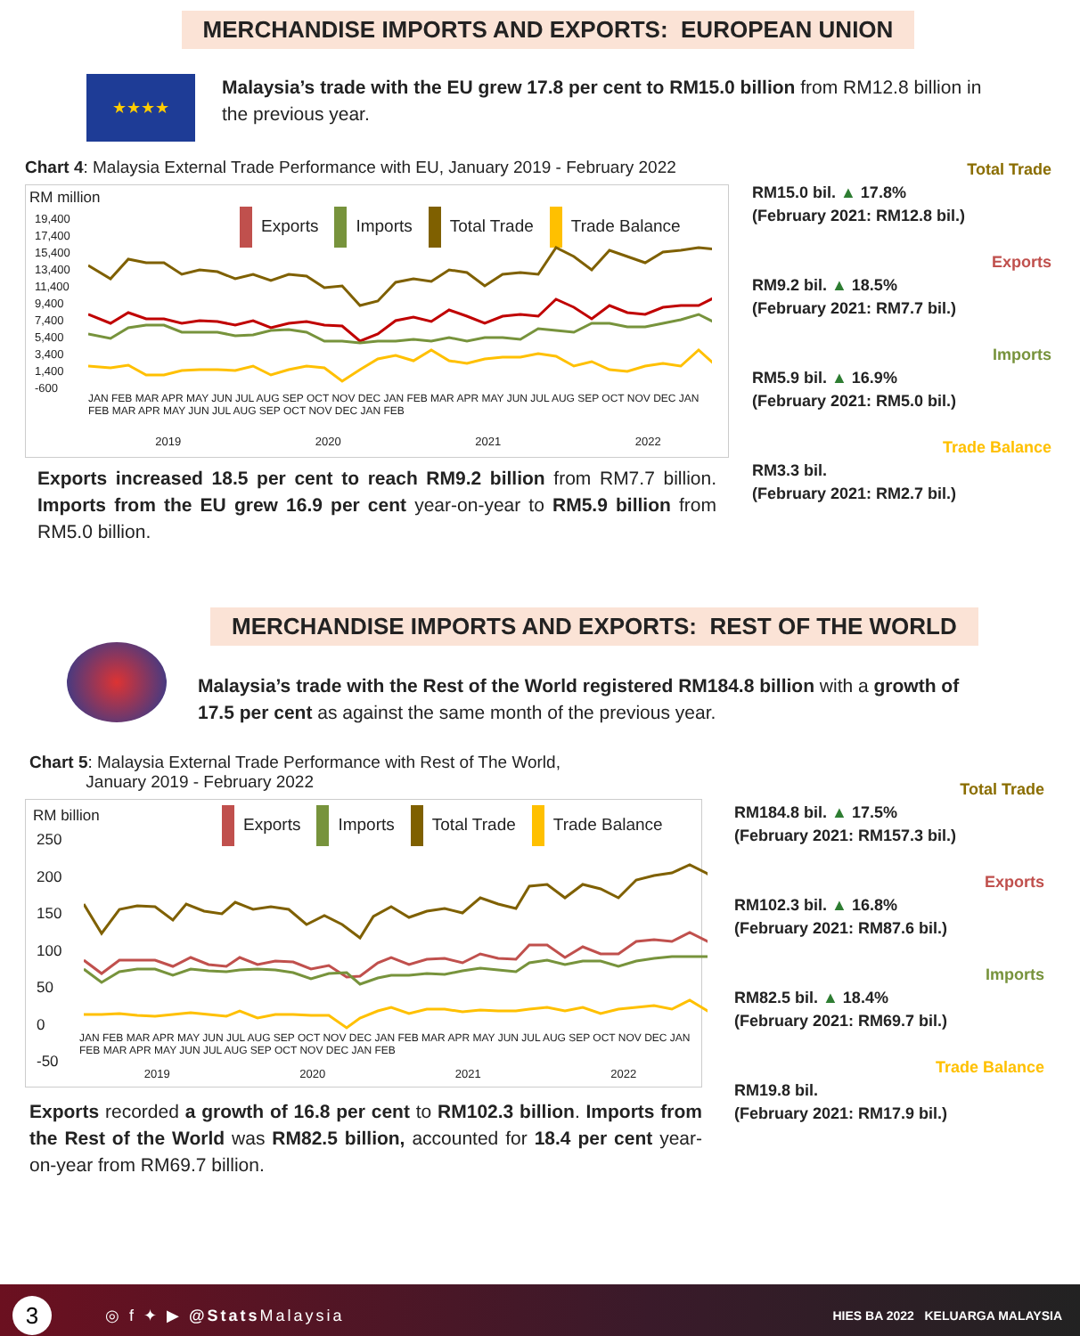MERCHANDISE IMPORTS AND EXPORTS: EUROPEAN UNION
★★★★
Malaysia’s trade with the EU grew 17.8 per cent to RM15.0 billion from RM12.8 billion in the previous year.
Chart 4: Malaysia External Trade Performance with EU, January 2019 - February 2022
RM million
Exports Imports Total Trade Trade Balance
19,400
17,400
15,400
13,400
11,400
9,400
7,400
5,400
3,400
1,400
-600
JAN FEB MAR APR MAY JUN JUL AUG SEP OCT NOV DEC JAN FEB MAR APR MAY JUN JUL AUG SEP OCT NOV DEC JAN FEB MAR APR MAY JUN JUL AUG SEP OCT NOV DEC JAN FEB
2019 2020 2021 2022
Exports increased 18.5 per cent to reach RM9.2 billion from RM7.7 billion. Imports from the EU grew 16.9 per cent year-on-year to RM5.9 billion from RM5.0 billion.
Total Trade
RM15.0 bil. ▲ 17.8%
(February 2021: RM12.8 bil.)
Exports
RM9.2 bil. ▲ 18.5%
(February 2021: RM7.7 bil.)
Imports
RM5.9 bil. ▲ 16.9%
(February 2021: RM5.0 bil.)
Trade Balance
RM3.3 bil.
(February 2021: RM2.7 bil.)
MERCHANDISE IMPORTS AND EXPORTS: REST OF THE WORLD
Malaysia’s trade with the Rest of the World registered RM184.8 billion with a growth of 17.5 per cent as against the same month of the previous year.
Chart 5: Malaysia External Trade Performance with Rest of The World,
January 2019 - February 2022
RM billion
Exports Imports Total Trade Trade Balance
250
200
150
100
50
0
-50
JAN FEB MAR APR MAY JUN JUL AUG SEP OCT NOV DEC JAN FEB MAR APR MAY JUN JUL AUG SEP OCT NOV DEC JAN FEB MAR APR MAY JUN JUL AUG SEP OCT NOV DEC JAN FEB
2019 2020 2021 2022
Exports recorded a growth of 16.8 per cent to RM102.3 billion. Imports from the Rest of the World was RM82.5 billion, accounted for 18.4 per cent year-on-year from RM69.7 billion.
Total Trade
RM184.8 bil. ▲ 17.5%
(February 2021: RM157.3 bil.)
Exports
RM102.3 bil. ▲ 16.8%
(February 2021: RM87.6 bil.)
Imports
RM82.5 bil. ▲ 18.4%
(February 2021: RM69.7 bil.)
Trade Balance
RM19.8 bil.
(February 2021: RM17.9 bil.)
3
◎ f ✦ ▶ @Stats Malaysia
HIES BA 2022 KELUARGA MALAYSIA